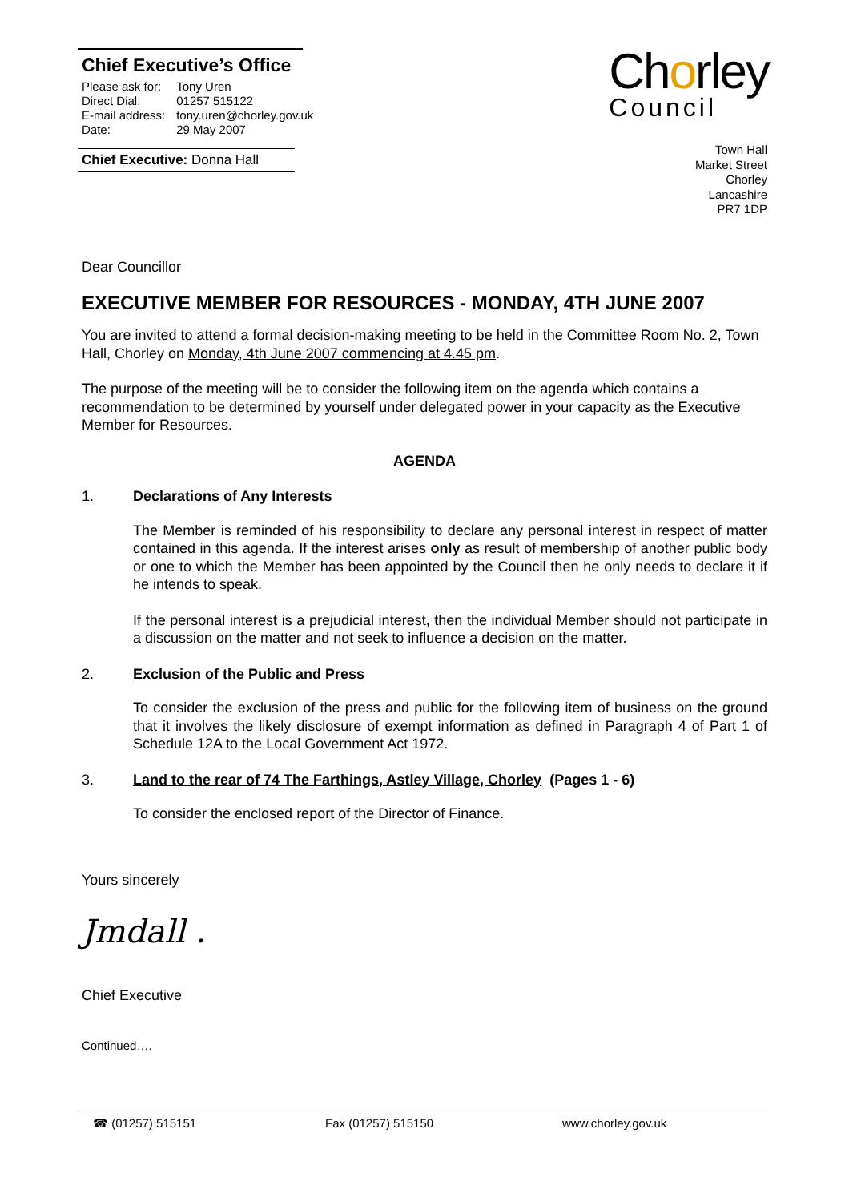Chief Executive’s Office
| Please ask for: | Tony Uren |
| Direct Dial: | 01257 515122 |
| E-mail address: | tony.uren@chorley.gov.uk |
| Date: | 29 May 2007 |
Chief Executive: Donna Hall
Chorley
Council
Town Hall
Market Street
Chorley
Lancashire
PR7 1DP
Dear Councillor
EXECUTIVE MEMBER FOR RESOURCES - MONDAY, 4TH JUNE 2007
You are invited to attend a formal decision-making meeting to be held in the Committee Room No. 2, Town Hall, Chorley on Monday, 4th June 2007 commencing at 4.45 pm.
The purpose of the meeting will be to consider the following item on the agenda which contains a recommendation to be determined by yourself under delegated power in your capacity as the Executive Member for Resources.
AGENDA
1. Declarations of Any Interests
The Member is reminded of his responsibility to declare any personal interest in respect of matter contained in this agenda. If the interest arises only as result of membership of another public body or one to which the Member has been appointed by the Council then he only needs to declare it if he intends to speak.
If the personal interest is a prejudicial interest, then the individual Member should not participate in a discussion on the matter and not seek to influence a decision on the matter.
2. Exclusion of the Public and Press
To consider the exclusion of the press and public for the following item of business on the ground that it involves the likely disclosure of exempt information as defined in Paragraph 4 of Part 1 of Schedule 12A to the Local Government Act 1972.
3. Land to the rear of 74 The Farthings, Astley Village, Chorley (Pages 1 - 6)
To consider the enclosed report of the Director of Finance.
Yours sincerely
Jmdall .
Chief Executive
Continued….
☎ (01257) 515151 Fax (01257) 515150 www.chorley.gov.uk